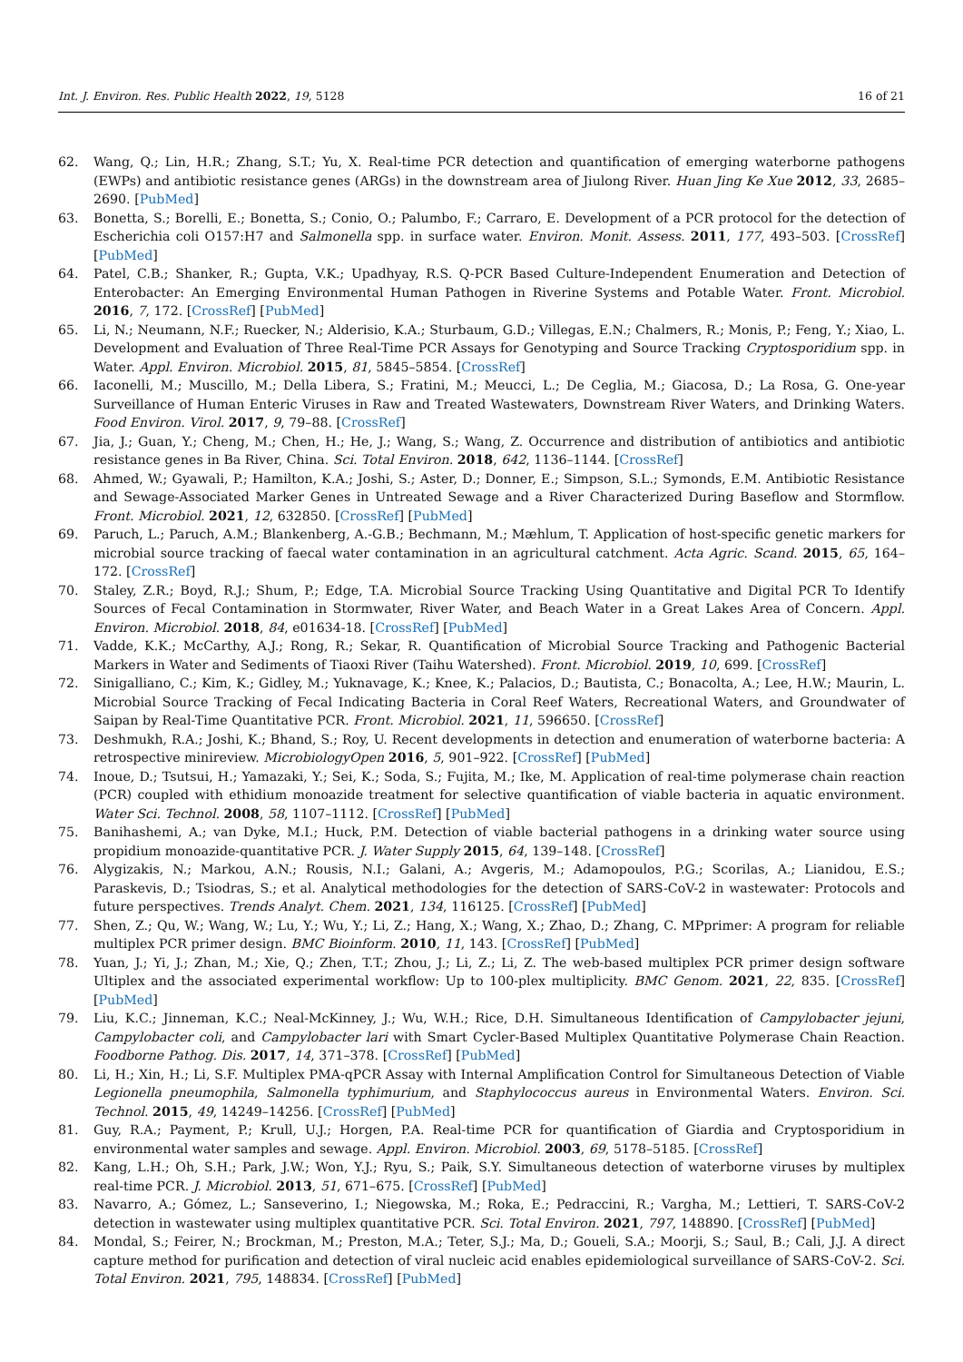Int. J. Environ. Res. Public Health 2022, 19, 5128 16 of 21
62. Wang, Q.; Lin, H.R.; Zhang, S.T.; Yu, X. Real-time PCR detection and quantification of emerging waterborne pathogens (EWPs) and antibiotic resistance genes (ARGs) in the downstream area of Jiulong River. Huan Jing Ke Xue 2012, 33, 2685–2690. [PubMed]
63. Bonetta, S.; Borelli, E.; Bonetta, S.; Conio, O.; Palumbo, F.; Carraro, E. Development of a PCR protocol for the detection of Escherichia coli O157:H7 and Salmonella spp. in surface water. Environ. Monit. Assess. 2011, 177, 493–503. [CrossRef] [PubMed]
64. Patel, C.B.; Shanker, R.; Gupta, V.K.; Upadhyay, R.S. Q-PCR Based Culture-Independent Enumeration and Detection of Enterobacter: An Emerging Environmental Human Pathogen in Riverine Systems and Potable Water. Front. Microbiol. 2016, 7, 172. [CrossRef] [PubMed]
65. Li, N.; Neumann, N.F.; Ruecker, N.; Alderisio, K.A.; Sturbaum, G.D.; Villegas, E.N.; Chalmers, R.; Monis, P.; Feng, Y.; Xiao, L. Development and Evaluation of Three Real-Time PCR Assays for Genotyping and Source Tracking Cryptosporidium spp. in Water. Appl. Environ. Microbiol. 2015, 81, 5845–5854. [CrossRef]
66. Iaconelli, M.; Muscillo, M.; Della Libera, S.; Fratini, M.; Meucci, L.; De Ceglia, M.; Giacosa, D.; La Rosa, G. One-year Surveillance of Human Enteric Viruses in Raw and Treated Wastewaters, Downstream River Waters, and Drinking Waters. Food Environ. Virol. 2017, 9, 79–88. [CrossRef]
67. Jia, J.; Guan, Y.; Cheng, M.; Chen, H.; He, J.; Wang, S.; Wang, Z. Occurrence and distribution of antibiotics and antibiotic resistance genes in Ba River, China. Sci. Total Environ. 2018, 642, 1136–1144. [CrossRef]
68. Ahmed, W.; Gyawali, P.; Hamilton, K.A.; Joshi, S.; Aster, D.; Donner, E.; Simpson, S.L.; Symonds, E.M. Antibiotic Resistance and Sewage-Associated Marker Genes in Untreated Sewage and a River Characterized During Baseflow and Stormflow. Front. Microbiol. 2021, 12, 632850. [CrossRef] [PubMed]
69. Paruch, L.; Paruch, A.M.; Blankenberg, A.-G.B.; Bechmann, M.; Mæhlum, T. Application of host-specific genetic markers for microbial source tracking of faecal water contamination in an agricultural catchment. Acta Agric. Scand. 2015, 65, 164–172. [CrossRef]
70. Staley, Z.R.; Boyd, R.J.; Shum, P.; Edge, T.A. Microbial Source Tracking Using Quantitative and Digital PCR To Identify Sources of Fecal Contamination in Stormwater, River Water, and Beach Water in a Great Lakes Area of Concern. Appl. Environ. Microbiol. 2018, 84, e01634-18. [CrossRef] [PubMed]
71. Vadde, K.K.; McCarthy, A.J.; Rong, R.; Sekar, R. Quantification of Microbial Source Tracking and Pathogenic Bacterial Markers in Water and Sediments of Tiaoxi River (Taihu Watershed). Front. Microbiol. 2019, 10, 699. [CrossRef]
72. Sinigalliano, C.; Kim, K.; Gidley, M.; Yuknavage, K.; Knee, K.; Palacios, D.; Bautista, C.; Bonacolta, A.; Lee, H.W.; Maurin, L. Microbial Source Tracking of Fecal Indicating Bacteria in Coral Reef Waters, Recreational Waters, and Groundwater of Saipan by Real-Time Quantitative PCR. Front. Microbiol. 2021, 11, 596650. [CrossRef]
73. Deshmukh, R.A.; Joshi, K.; Bhand, S.; Roy, U. Recent developments in detection and enumeration of waterborne bacteria: A retrospective minireview. MicrobiologyOpen 2016, 5, 901–922. [CrossRef] [PubMed]
74. Inoue, D.; Tsutsui, H.; Yamazaki, Y.; Sei, K.; Soda, S.; Fujita, M.; Ike, M. Application of real-time polymerase chain reaction (PCR) coupled with ethidium monoazide treatment for selective quantification of viable bacteria in aquatic environment. Water Sci. Technol. 2008, 58, 1107–1112. [CrossRef] [PubMed]
75. Banihashemi, A.; van Dyke, M.I.; Huck, P.M. Detection of viable bacterial pathogens in a drinking water source using propidium monoazide-quantitative PCR. J. Water Supply 2015, 64, 139–148. [CrossRef]
76. Alygizakis, N.; Markou, A.N.; Rousis, N.I.; Galani, A.; Avgeris, M.; Adamopoulos, P.G.; Scorilas, A.; Lianidou, E.S.; Paraskevis, D.; Tsiodras, S.; et al. Analytical methodologies for the detection of SARS-CoV-2 in wastewater: Protocols and future perspectives. Trends Analyt. Chem. 2021, 134, 116125. [CrossRef] [PubMed]
77. Shen, Z.; Qu, W.; Wang, W.; Lu, Y.; Wu, Y.; Li, Z.; Hang, X.; Wang, X.; Zhao, D.; Zhang, C. MPprimer: A program for reliable multiplex PCR primer design. BMC Bioinform. 2010, 11, 143. [CrossRef] [PubMed]
78. Yuan, J.; Yi, J.; Zhan, M.; Xie, Q.; Zhen, T.T.; Zhou, J.; Li, Z.; Li, Z. The web-based multiplex PCR primer design software Ultiplex and the associated experimental workflow: Up to 100-plex multiplicity. BMC Genom. 2021, 22, 835. [CrossRef] [PubMed]
79. Liu, K.C.; Jinneman, K.C.; Neal-McKinney, J.; Wu, W.H.; Rice, D.H. Simultaneous Identification of Campylobacter jejuni, Campylobacter coli, and Campylobacter lari with Smart Cycler-Based Multiplex Quantitative Polymerase Chain Reaction. Foodborne Pathog. Dis. 2017, 14, 371–378. [CrossRef] [PubMed]
80. Li, H.; Xin, H.; Li, S.F. Multiplex PMA-qPCR Assay with Internal Amplification Control for Simultaneous Detection of Viable Legionella pneumophila, Salmonella typhimurium, and Staphylococcus aureus in Environmental Waters. Environ. Sci. Technol. 2015, 49, 14249–14256. [CrossRef] [PubMed]
81. Guy, R.A.; Payment, P.; Krull, U.J.; Horgen, P.A. Real-time PCR for quantification of Giardia and Cryptosporidium in environmental water samples and sewage. Appl. Environ. Microbiol. 2003, 69, 5178–5185. [CrossRef]
82. Kang, L.H.; Oh, S.H.; Park, J.W.; Won, Y.J.; Ryu, S.; Paik, S.Y. Simultaneous detection of waterborne viruses by multiplex real-time PCR. J. Microbiol. 2013, 51, 671–675. [CrossRef] [PubMed]
83. Navarro, A.; Gómez, L.; Sanseverino, I.; Niegowska, M.; Roka, E.; Pedraccini, R.; Vargha, M.; Lettieri, T. SARS-CoV-2 detection in wastewater using multiplex quantitative PCR. Sci. Total Environ. 2021, 797, 148890. [CrossRef] [PubMed]
84. Mondal, S.; Feirer, N.; Brockman, M.; Preston, M.A.; Teter, S.J.; Ma, D.; Goueli, S.A.; Moorji, S.; Saul, B.; Cali, J.J. A direct capture method for purification and detection of viral nucleic acid enables epidemiological surveillance of SARS-CoV-2. Sci. Total Environ. 2021, 795, 148834. [CrossRef] [PubMed]